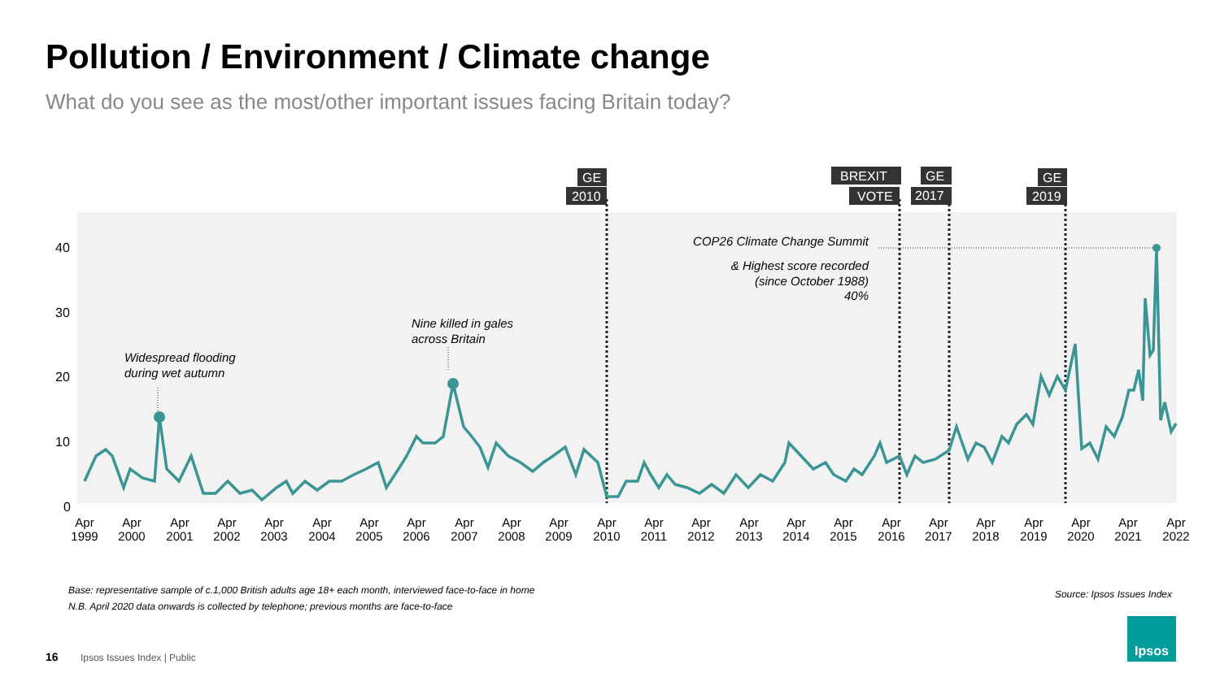Pollution / Environment / Climate change
What do you see as the most/other important issues facing Britain today?
40
30
20
10
0
GE
2010
BREXIT
VOTE
GE
2017
GE
2019
Widespread flooding
during wet autumn
Nine killed in gales
across Britain
COP26 Climate Change Summit
& Highest score recorded
(since October 1988)
40%
Apr
1999
Apr
2000
Apr
2001
Apr
2002
Apr
2003
Apr
2004
Apr
2005
Apr
2006
Apr
2007
Apr
2008
Apr
2009
Apr
2010
Apr
2011
Apr
2012
Apr
2013
Apr
2014
Apr
2015
Apr
2016
Apr
2017
Apr
2018
Apr
2019
Apr
2020
Apr
2021
Apr
2022
Base: representative sample of c.1,000 British adults age 18+ each month, interviewed face-to-face in home
N.B. April 2020 data onwards is collected by telephone; previous months are face-to-face
Source: Ipsos Issues Index
16 Ipsos Issues Index | Public
Ipsos